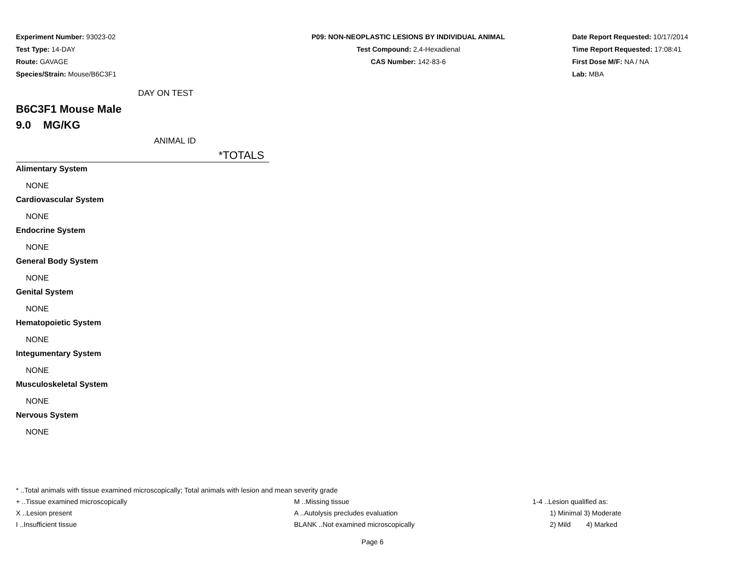Experiment Number: 93023-02
Test Type: 14-DAY
Route: GAVAGE
Species/Strain: Mouse/B6C3F1
P09: NON-NEOPLASTIC LESIONS BY INDIVIDUAL ANIMAL
Test Compound: 2,4-Hexadienal
CAS Number: 142-83-6
Date Report Requested: 10/17/2014
Time Report Requested: 17:08:41
First Dose M/F: NA / NA
Lab: MBA
DAY ON TEST
B6C3F1 Mouse Male
9.0 MG/KG
ANIMAL ID
*TOTALS
Alimentary System
NONE
Cardiovascular System
NONE
Endocrine System
NONE
General Body System
NONE
Genital System
NONE
Hematopoietic System
NONE
Integumentary System
NONE
Musculoskeletal System
NONE
Nervous System
NONE
* ..Total animals with tissue examined microscopically; Total animals with lesion and mean severity grade
+ ..Tissue examined microscopically M ..Missing tissue 1-4 ..Lesion qualified as:
X ..Lesion present A ..Autolysis precludes evaluation 1) Minimal 3) Moderate
I ..Insufficient tissue BLANK ..Not examined microscopically 2) Mild 4) Marked
Page 6